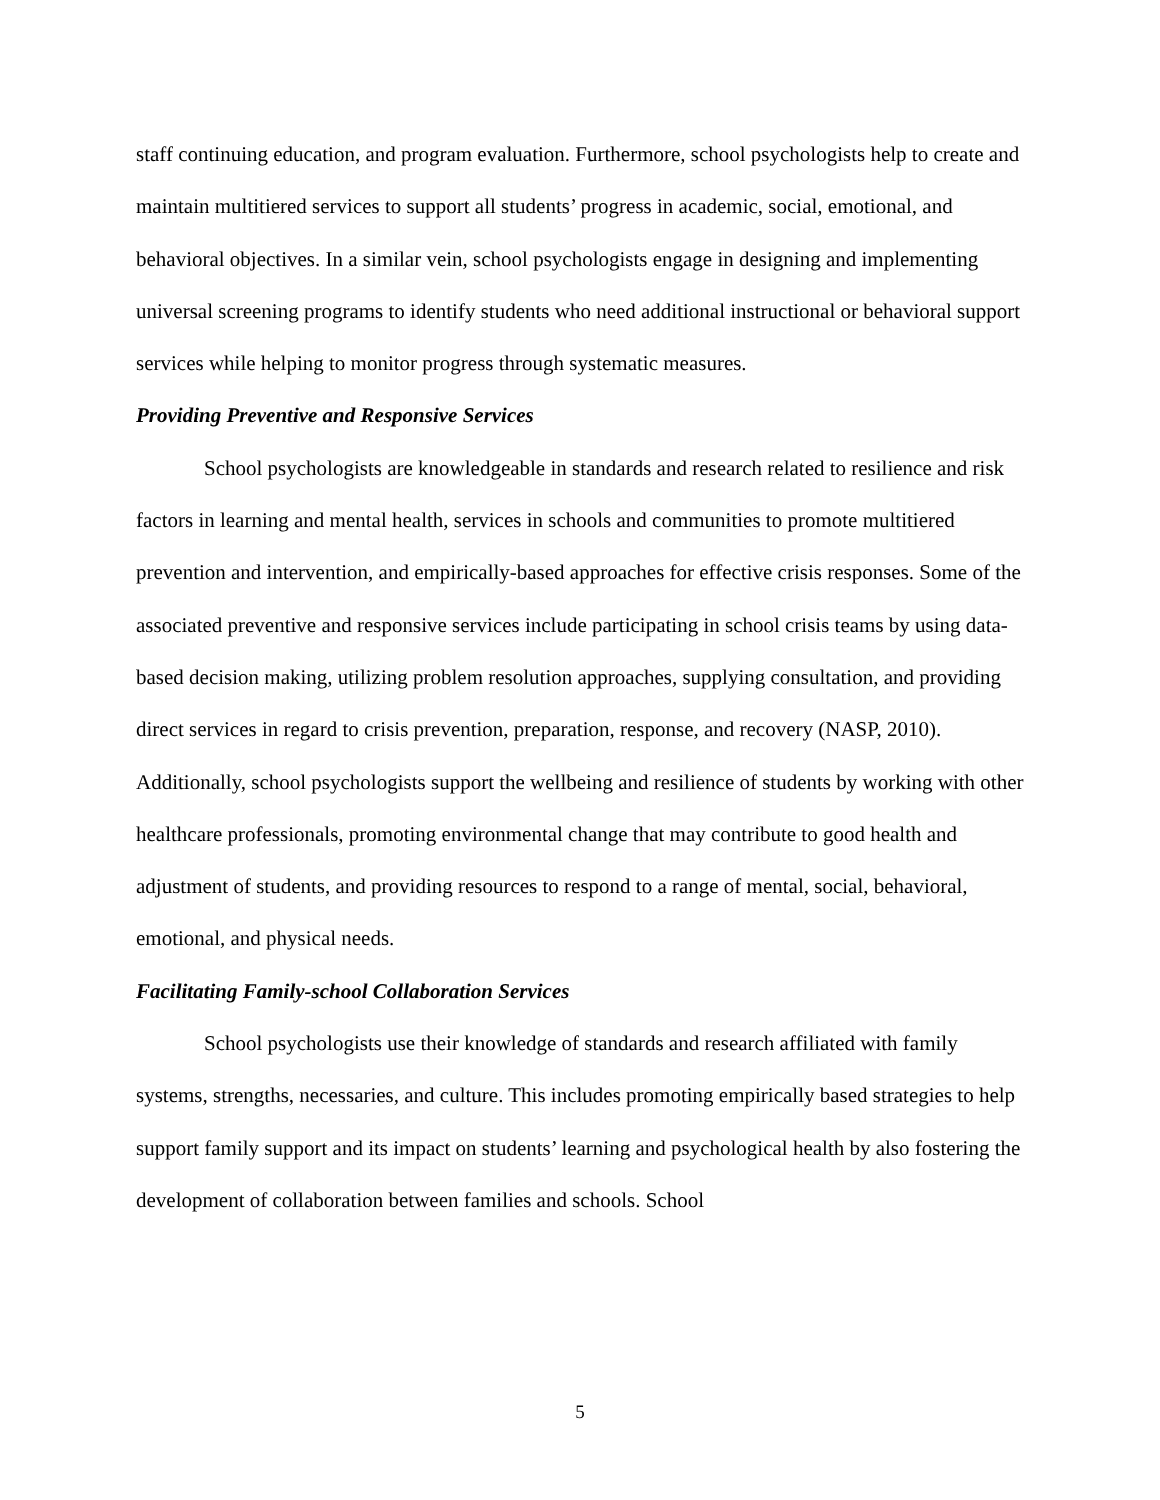staff continuing education, and program evaluation. Furthermore, school psychologists help to create and maintain multitiered services to support all students’ progress in academic, social, emotional, and behavioral objectives. In a similar vein, school psychologists engage in designing and implementing universal screening programs to identify students who need additional instructional or behavioral support services while helping to monitor progress through systematic measures.
Providing Preventive and Responsive Services
School psychologists are knowledgeable in standards and research related to resilience and risk factors in learning and mental health, services in schools and communities to promote multitiered prevention and intervention, and empirically-based approaches for effective crisis responses. Some of the associated preventive and responsive services include participating in school crisis teams by using data-based decision making, utilizing problem resolution approaches, supplying consultation, and providing direct services in regard to crisis prevention, preparation, response, and recovery (NASP, 2010). Additionally, school psychologists support the wellbeing and resilience of students by working with other healthcare professionals, promoting environmental change that may contribute to good health and adjustment of students, and providing resources to respond to a range of mental, social, behavioral, emotional, and physical needs.
Facilitating Family-school Collaboration Services
School psychologists use their knowledge of standards and research affiliated with family systems, strengths, necessaries, and culture. This includes promoting empirically based strategies to help support family support and its impact on students’ learning and psychological health by also fostering the development of collaboration between families and schools. School
5